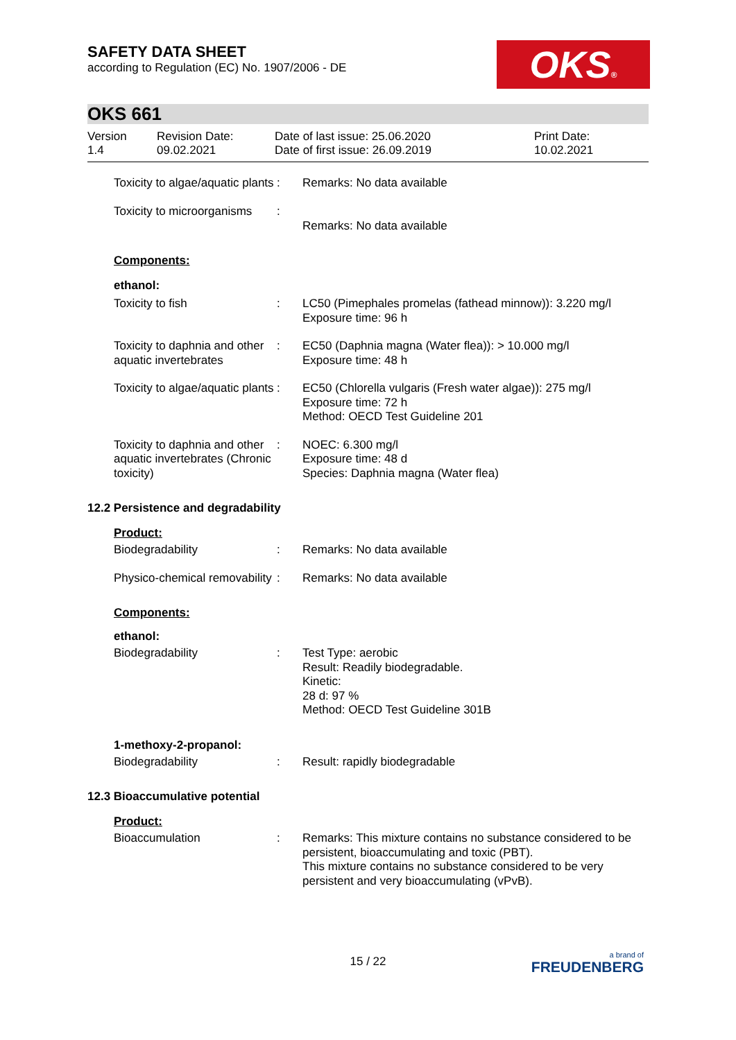SAFETY DATA SHEET
according to Regulation (EC) No. 1907/2006 - DE
OKS®
OKS 661
Version
1.4
Revision Date:
09.02.2021
Date of last issue: 25.06.2020
Date of first issue: 26.09.2019
Print Date:
10.02.2021
| Toxicity to algae/aquatic plants | : | Remarks: No data available |
| Toxicity to microorganisms | : | Remarks: No data available |
Components:
ethanol:
| Toxicity to fish | : | LC50 (Pimephales promelas (fathead minnow)): 3.220 mg/l Exposure time: 96 h |
| Toxicity to daphnia and other aquatic invertebrates | : | EC50 (Daphnia magna (Water flea)): > 10.000 mg/l Exposure time: 48 h |
| Toxicity to algae/aquatic plants | : | EC50 (Chlorella vulgaris (Fresh water algae)): 275 mg/l Exposure time: 72 h Method: OECD Test Guideline 201 |
| Toxicity to daphnia and other aquatic invertebrates (Chronic toxicity) | : | NOEC: 6.300 mg/l Exposure time: 48 d Species: Daphnia magna (Water flea) |
12.2 Persistence and degradability
Product:
| Biodegradability | : | Remarks: No data available |
| Physico-chemical removability | : | Remarks: No data available |
Components:
ethanol:
| Biodegradability | : | Test Type: aerobic Result: Readily biodegradable. Kinetic: 28 d: 97 % Method: OECD Test Guideline 301B |
1-methoxy-2-propanol:
| Biodegradability | : | Result: rapidly biodegradable |
12.3 Bioaccumulative potential
Product:
| Bioaccumulation | : | Remarks: This mixture contains no substance considered to be persistent, bioaccumulating and toxic (PBT). This mixture contains no substance considered to be very persistent and very bioaccumulating (vPvB). |
15 / 22
a brand of
FREUDENBERG